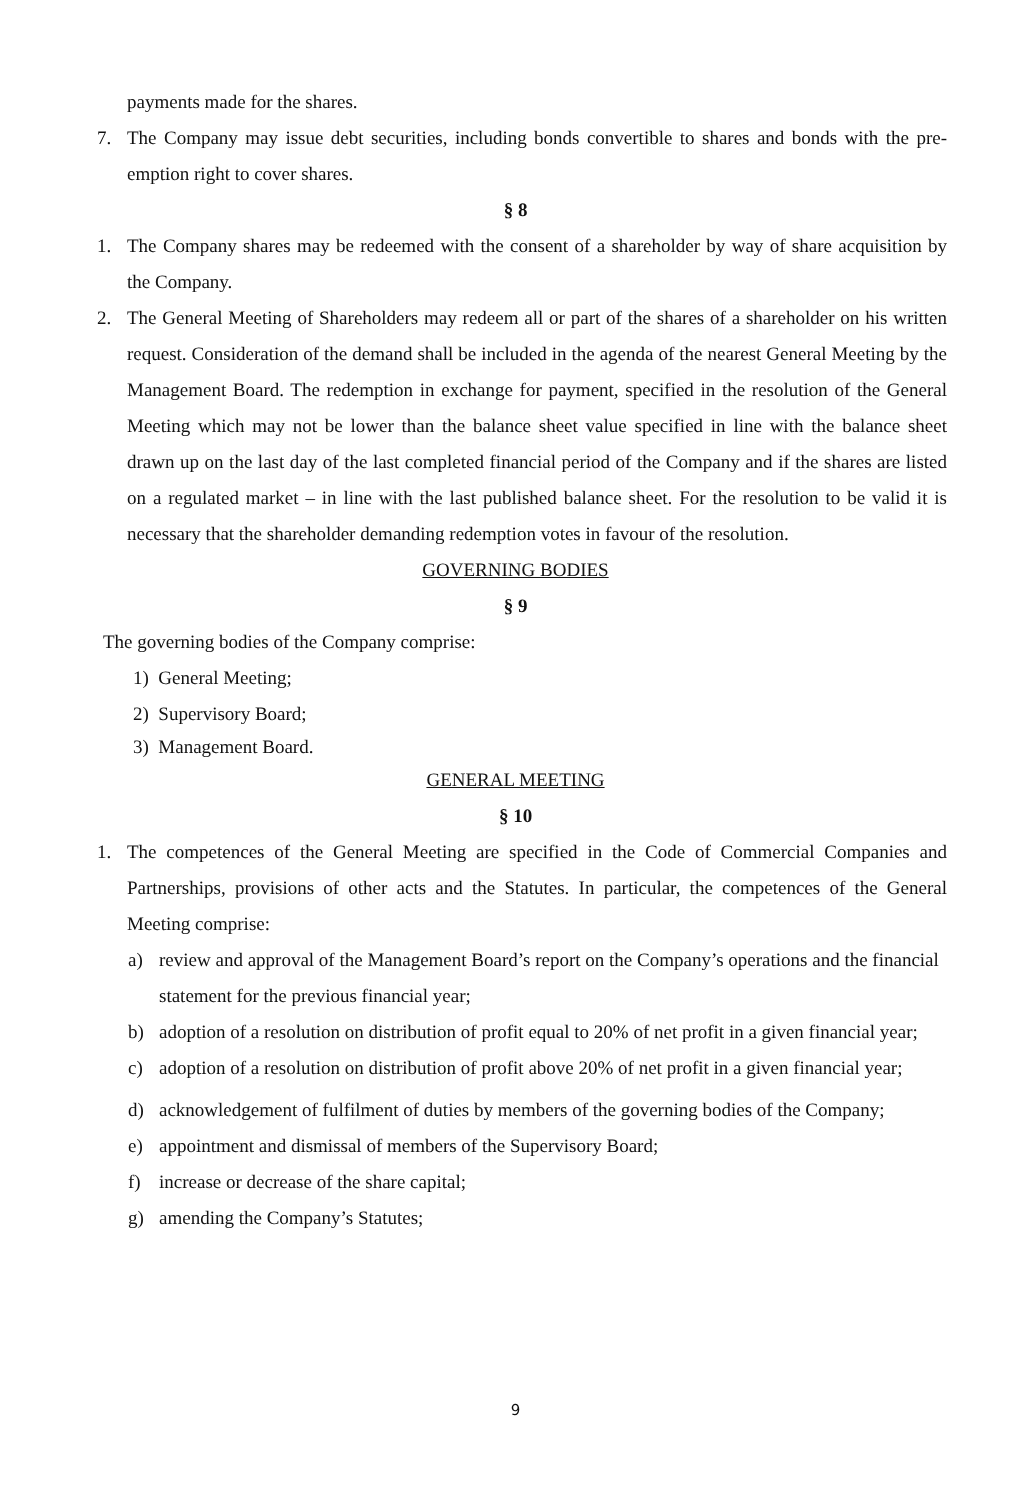payments made for the shares.
7. The Company may issue debt securities, including bonds convertible to shares and bonds with the pre-emption right to cover shares.
§ 8
1. The Company shares may be redeemed with the consent of a shareholder by way of share acquisition by the Company.
2. The General Meeting of Shareholders may redeem all or part of the shares of a shareholder on his written request. Consideration of the demand shall be included in the agenda of the nearest General Meeting by the Management Board. The redemption in exchange for payment, specified in the resolution of the General Meeting which may not be lower than the balance sheet value specified in line with the balance sheet drawn up on the last day of the last completed financial period of the Company and if the shares are listed on a regulated market – in line with the last published balance sheet. For the resolution to be valid it is necessary that the shareholder demanding redemption votes in favour of the resolution.
GOVERNING BODIES
§ 9
The governing bodies of the Company comprise:
1) General Meeting;
2) Supervisory Board;
3) Management Board.
GENERAL MEETING
§ 10
1. The competences of the General Meeting are specified in the Code of Commercial Companies and Partnerships, provisions of other acts and the Statutes. In particular, the competences of the General Meeting comprise:
a) review and approval of the Management Board’s report on the Company’s operations and the financial statement for the previous financial year;
b) adoption of a resolution on distribution of profit equal to 20% of net profit in a given financial year;
c) adoption of a resolution on distribution of profit above 20% of net profit in a given financial year;
d) acknowledgement of fulfilment of duties by members of the governing bodies of the Company;
e) appointment and dismissal of members of the Supervisory Board;
f) increase or decrease of the share capital;
g) amending the Company’s Statutes;
9